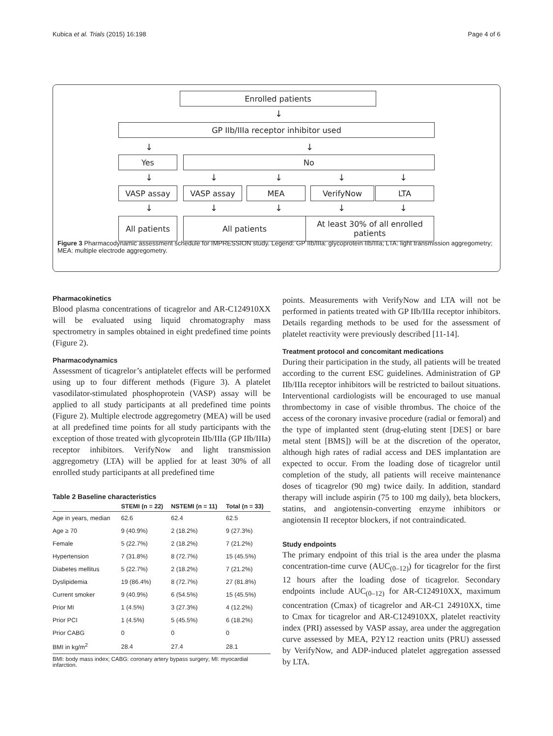Kubica et al. Trials (2015) 16:198 Page 4 of 6
Enrolled patients
↓
GP IIb/IIIa receptor inhibitor used
↓ ↓
Yes No
↓ ↓ ↓ ↓ ↓
VASP assay VASP assay MEA VerifyNow LTA
↓ ↓ ↓ ↓ ↓
All patients All patients
At least 30% of all enrolled patients
Figure 3 Pharmacodynamic assessment schedule for IMPRESSION study. Legend: GP IIb/IIIa: glycoprotein IIb/IIIa; LTA: light transmission aggregometry; MEA: multiple electrode aggregometry.
Pharmacokinetics
Blood plasma concentrations of ticagrelor and AR-C124910XX will be evaluated using liquid chromatography mass spectrometry in samples obtained in eight predefined time points (Figure 2).
Pharmacodynamics
Assessment of ticagrelor’s antiplatelet effects will be performed using up to four different methods (Figure 3). A platelet vasodilator-stimulated phosphoprotein (VASP) assay will be applied to all study participants at all predefined time points (Figure 2). Multiple electrode aggregometry (MEA) will be used at all predefined time points for all study participants with the exception of those treated with glycoprotein IIb/IIIa (GP IIb/IIIa) receptor inhibitors. VerifyNow and light transmission aggregometry (LTA) will be applied for at least 30% of all enrolled study participants at all predefined time
Table 2 Baseline characteristics
| | STEMI (n = 22) | NSTEMI (n = 11) | Total (n = 33) |
| --- | --- | --- | --- |
| Age in years, median | 62.6 | 62.4 | 62.5 |
| Age ≥ 70 | 9 (40.9%) | 2 (18.2%) | 9 (27.3%) |
| Female | 5 (22.7%) | 2 (18.2%) | 7 (21.2%) |
| Hypertension | 7 (31.8%) | 8 (72.7%) | 15 (45.5%) |
| Diabetes mellitus | 5 (22.7%) | 2 (18.2%) | 7 (21.2%) |
| Dyslipidemia | 19 (86.4%) | 8 (72.7%) | 27 (81.8%) |
| Current smoker | 9 (40.9%) | 6 (54.5%) | 15 (45.5%) |
| Prior MI | 1 (4.5%) | 3 (27.3%) | 4 (12.2%) |
| Prior PCI | 1 (4.5%) | 5 (45.5%) | 6 (18.2%) |
| Prior CABG | 0 | 0 | 0 |
| BMI in kg/m<sup>2</sup> | 28.4 | 27.4 | 28.1 |
BMI: body mass index; CABG: coronary artery bypass surgery; MI: myocardial infarction.
points. Measurements with VerifyNow and LTA will not be performed in patients treated with GP IIb/IIIa receptor inhibitors. Details regarding methods to be used for the assessment of platelet reactivity were previously described [11-14].
Treatment protocol and concomitant medications
During their participation in the study, all patients will be treated according to the current ESC guidelines. Administration of GP IIb/IIIa receptor inhibitors will be restricted to bailout situations. Interventional cardiologists will be encouraged to use manual thrombectomy in case of visible thrombus. The choice of the access of the coronary invasive procedure (radial or femoral) and the type of implanted stent (drug-eluting stent [DES] or bare metal stent [BMS]) will be at the discretion of the operator, although high rates of radial access and DES implantation are expected to occur. From the loading dose of ticagrelor until completion of the study, all patients will receive maintenance doses of ticagrelor (90 mg) twice daily. In addition, standard therapy will include aspirin (75 to 100 mg daily), beta blockers, statins, and angiotensin-converting enzyme inhibitors or angiotensin II receptor blockers, if not contraindicated.
Study endpoints
The primary endpoint of this trial is the area under the plasma concentration-time curve (AUC<sub>(0–12)</sub>) for ticagrelor for the first 12 hours after the loading dose of ticagrelor. Secondary endpoints include AUC<sub>(0–12)</sub> for AR-C124910XX, maximum concentration (Cmax) of ticagrelor and AR-C1 24910XX, time to Cmax for ticagrelor and AR-C124910XX, platelet reactivity index (PRI) assessed by VASP assay, area under the aggregation curve assessed by MEA, P2Y12 reaction units (PRU) assessed by VerifyNow, and ADP-induced platelet aggregation assessed by LTA.